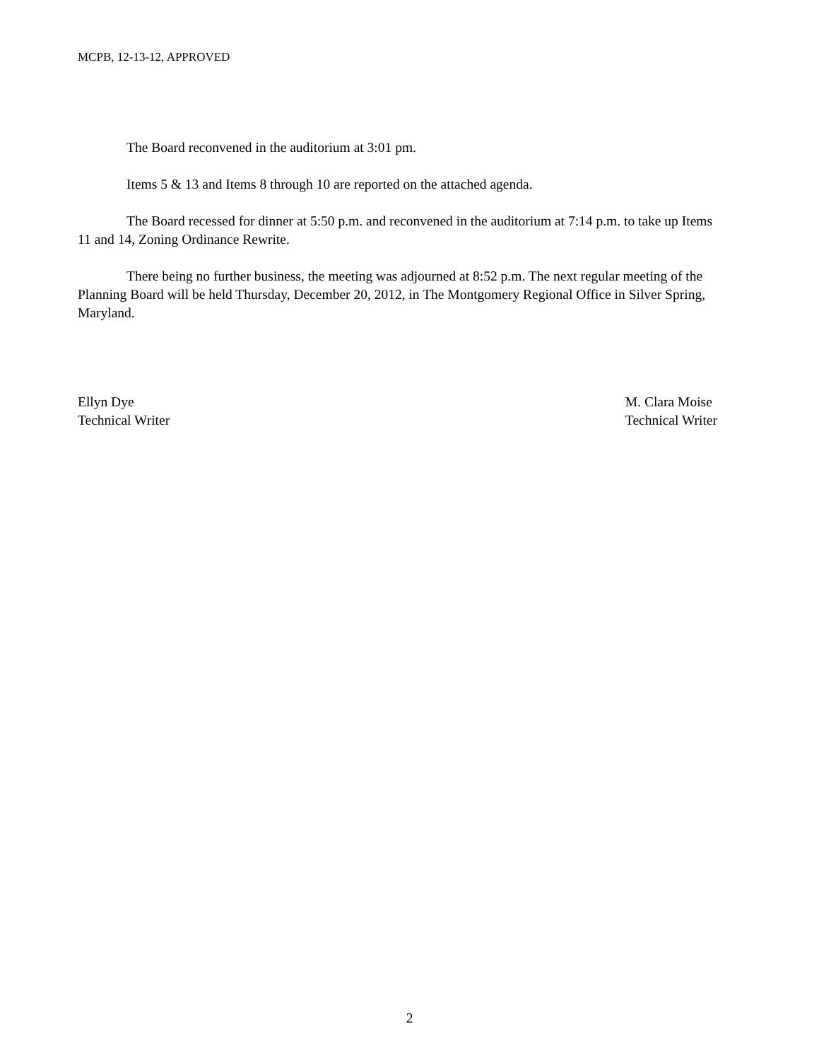MCPB, 12-13-12, APPROVED
The Board reconvened in the auditorium at 3:01 pm.
Items 5 & 13 and Items 8 through 10 are reported on the attached agenda.
The Board recessed for dinner at 5:50 p.m. and reconvened in the auditorium at 7:14 p.m. to take up Items 11 and 14, Zoning Ordinance Rewrite.
There being no further business, the meeting was adjourned at 8:52 p.m. The next regular meeting of the Planning Board will be held Thursday, December 20, 2012, in The Montgomery Regional Office in Silver Spring, Maryland.
Ellyn Dye
Technical Writer
M. Clara Moise
Technical Writer
2